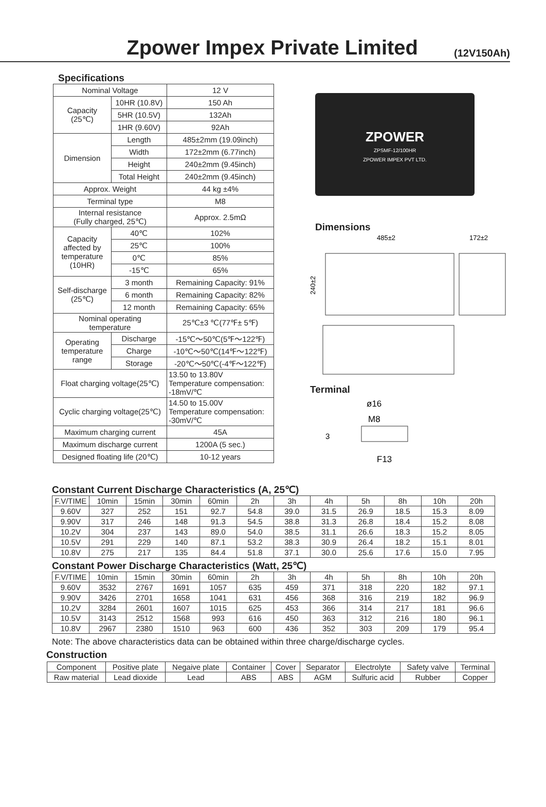Zpower Impex Private Limited
(12V150Ah)
Specifications
| Nominal Voltage | | 12 V |
| Capacity (25℃) | 10HR (10.8V) | 150 Ah |
| | 5HR (10.5V) | 132Ah |
| | 1HR (9.60V) | 92Ah |
| Dimension | Length | 485±2mm (19.09inch) |
| | Width | 172±2mm (6.77inch) |
| | Height | 240±2mm (9.45inch) |
| | Total Height | 240±2mm (9.45inch) |
| Approx. Weight | | 44 kg ±4% |
| Terminal type | | M8 |
| Internal resistance (Fully charged, 25℃) | | Approx. 2.5mΩ |
| Capacity affected by temperature (10HR) | 40℃ | 102% |
| | 25℃ | 100% |
| | 0℃ | 85% |
| | -15℃ | 65% |
| Self-discharge (25℃) | 3 month | Remaining Capacity: 91% |
| | 6 month | Remaining Capacity: 82% |
| | 12 month | Remaining Capacity: 65% |
| Nominal operating temperature | | 25℃±3 ℃(77℉± 5℉) |
| Operating temperature range | Discharge | -15℃～50℃(5℉～122℉) |
| | Charge | -10℃～50℃(14℉～122℉) |
| | Storage | -20℃～50℃(-4℉～122℉) |
| Float charging voltage(25℃) | | 13.50 to 13.80V Temperature compensation: -18mV/℃ |
| Cyclic charging voltage(25℃) | | 14.50 to 15.00V Temperature compensation: -30mV/℃ |
| Maximum charging current | | 45A |
| Maximum discharge current | | 1200A (5 sec.) |
| Designed floating life (20℃) | | 10-12 years |
ZPOWER
ZPSMF-12/100HR
ZPOWER IMPEX PVT LTD.
Dimensions
485±2
172±2
240±2
Terminal
ø16
M8
3
F13
Constant Current Discharge Characteristics (A, 25℃)
| F.V/TIME | 10min | 15min | 30min | 60min | 2h | 3h | 4h | 5h | 8h | 10h | 20h |
| --- | --- | --- | --- | --- | --- | --- | --- | --- | --- | --- | --- |
| 9.60V | 327 | 252 | 151 | 92.7 | 54.8 | 39.0 | 31.5 | 26.9 | 18.5 | 15.3 | 8.09 |
| 9.90V | 317 | 246 | 148 | 91.3 | 54.5 | 38.8 | 31.3 | 26.8 | 18.4 | 15.2 | 8.08 |
| 10.2V | 304 | 237 | 143 | 89.0 | 54.0 | 38.5 | 31.1 | 26.6 | 18.3 | 15.2 | 8.05 |
| 10.5V | 291 | 229 | 140 | 87.1 | 53.2 | 38.3 | 30.9 | 26.4 | 18.2 | 15.1 | 8.01 |
| 10.8V | 275 | 217 | 135 | 84.4 | 51.8 | 37.1 | 30.0 | 25.6 | 17.6 | 15.0 | 7.95 |
Constant Power Discharge Characteristics (Watt, 25℃)
| F.V/TIME | 10min | 15min | 30min | 60min | 2h | 3h | 4h | 5h | 8h | 10h | 20h |
| --- | --- | --- | --- | --- | --- | --- | --- | --- | --- | --- | --- |
| 9.60V | 3532 | 2767 | 1691 | 1057 | 635 | 459 | 371 | 318 | 220 | 182 | 97.1 |
| 9.90V | 3426 | 2701 | 1658 | 1041 | 631 | 456 | 368 | 316 | 219 | 182 | 96.9 |
| 10.2V | 3284 | 2601 | 1607 | 1015 | 625 | 453 | 366 | 314 | 217 | 181 | 96.6 |
| 10.5V | 3143 | 2512 | 1568 | 993 | 616 | 450 | 363 | 312 | 216 | 180 | 96.1 |
| 10.8V | 2967 | 2380 | 1510 | 963 | 600 | 436 | 352 | 303 | 209 | 179 | 95.4 |
Note: The above characteristics data can be obtained within three charge/discharge cycles.
Construction
| Component | Positive plate | Negaive plate | Container | Cover | Separator | Electrolyte | Safety valve | Terminal |
| Raw material | Lead dioxide | Lead | ABS | ABS | AGM | Sulfuric acid | Rubber | Copper |